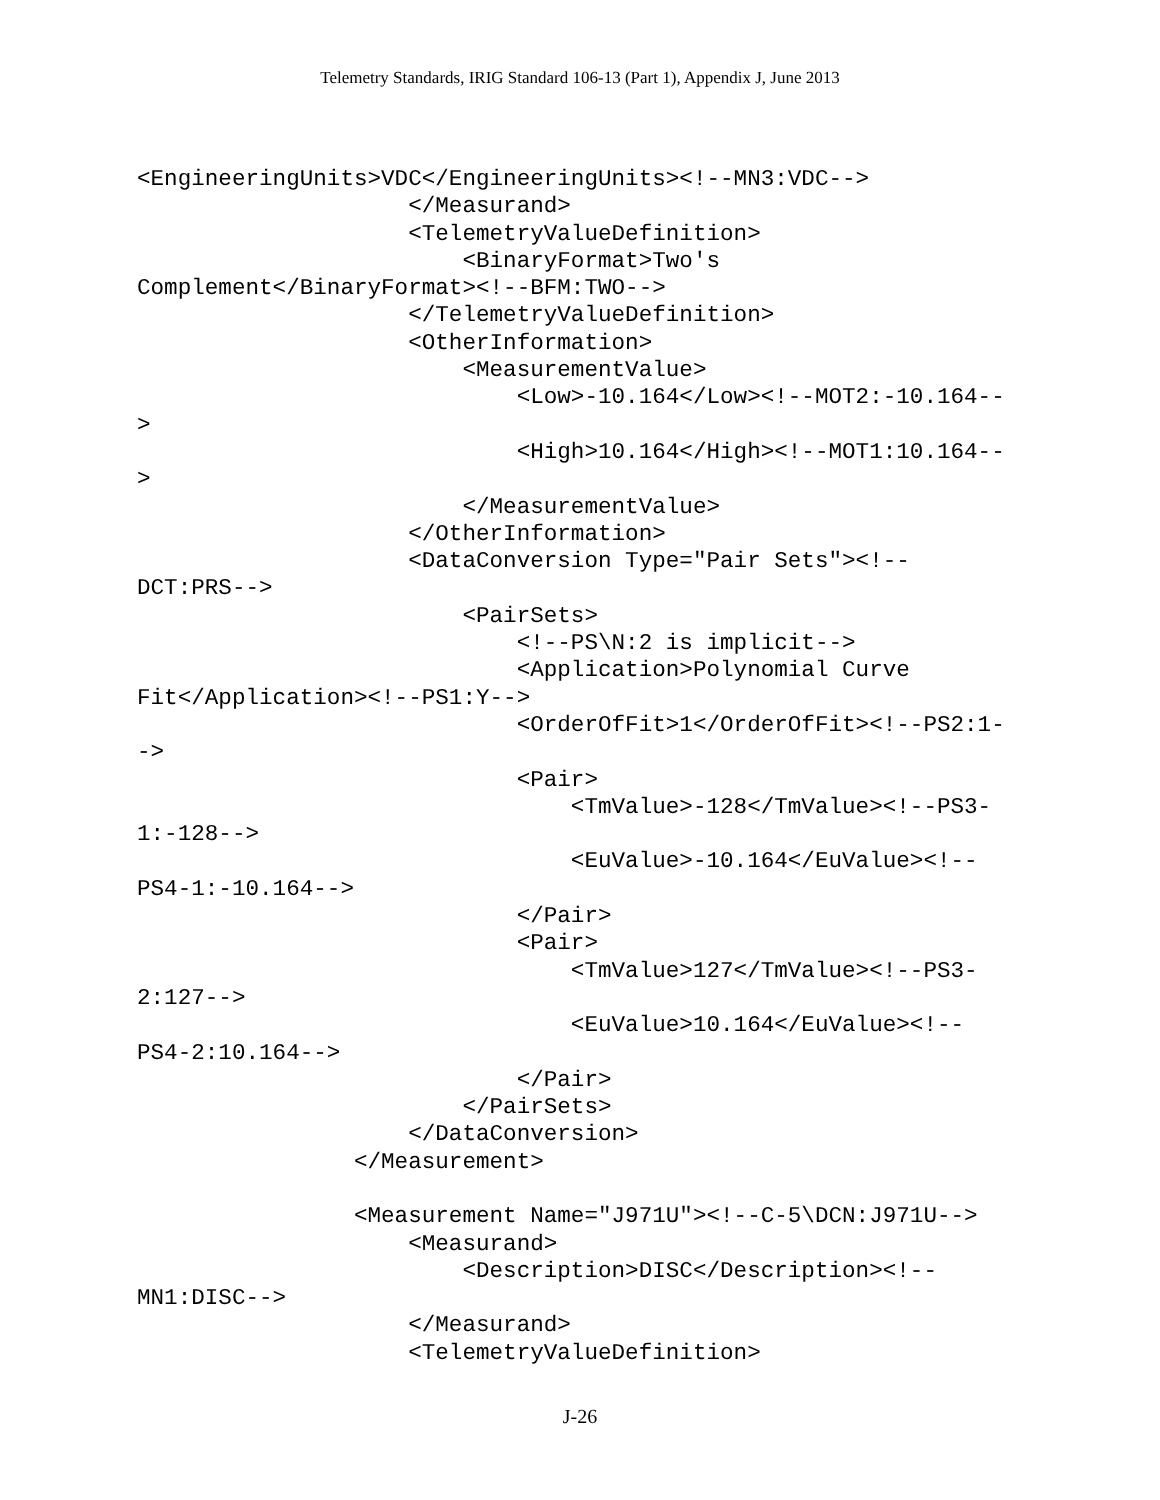Telemetry Standards, IRIG Standard 106-13 (Part 1), Appendix J, June 2013
<EngineeringUnits>VDC</EngineeringUnits><!--MN3:VDC-->
                    </Measurand>
                    <TelemetryValueDefinition>
                        <BinaryFormat>Two's
Complement</BinaryFormat><!--BFM:TWO-->
                    </TelemetryValueDefinition>
                    <OtherInformation>
                        <MeasurementValue>
                            <Low>-10.164</Low><!--MOT2:-10.164--
>
                            <High>10.164</High><!--MOT1:10.164--
>
                        </MeasurementValue>
                    </OtherInformation>
                    <DataConversion Type="Pair Sets"><!--
DCT:PRS-->
                        <PairSets>
                            <!--PS\N:2 is implicit-->
                            <Application>Polynomial Curve
Fit</Application><!--PS1:Y-->
                            <OrderOfFit>1</OrderOfFit><!--PS2:1-
->
                            <Pair>
                                <TmValue>-128</TmValue><!--PS3-
1:-128-->
                                <EuValue>-10.164</EuValue><!--
PS4-1:-10.164-->
                            </Pair>
                            <Pair>
                                <TmValue>127</TmValue><!--PS3-
2:127-->
                                <EuValue>10.164</EuValue><!--
PS4-2:10.164-->
                            </Pair>
                        </PairSets>
                    </DataConversion>
                </Measurement>

                <Measurement Name="J971U"><!--C-5\DCN:J971U-->
                    <Measurand>
                        <Description>DISC</Description><!--
MN1:DISC-->
                    </Measurand>
                    <TelemetryValueDefinition>
J-26